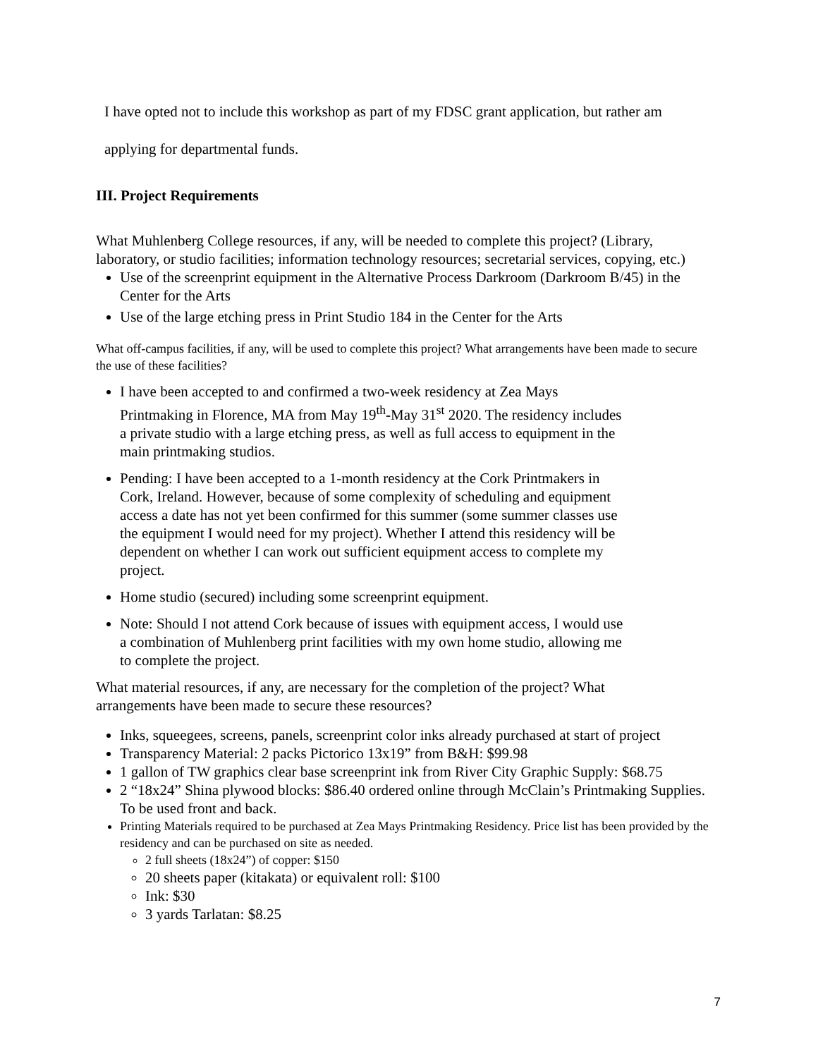I have opted not to include this workshop as part of my FDSC grant application, but rather am
applying for departmental funds.
III. Project Requirements
What Muhlenberg College resources, if any, will be needed to complete this project? (Library, laboratory, or studio facilities; information technology resources; secretarial services, copying, etc.)
Use of the screenprint equipment in the Alternative Process Darkroom (Darkroom B/45) in the Center for the Arts
Use of the large etching press in Print Studio 184 in the Center for the Arts
What off-campus facilities, if any, will be used to complete this project? What arrangements have been made to secure the use of these facilities?
I have been accepted to and confirmed a two-week residency at Zea Mays Printmaking in Florence, MA from May 19<sup>th</sup>-May 31<sup>st</sup> 2020. The residency includes a private studio with a large etching press, as well as full access to equipment in the main printmaking studios.
Pending: I have been accepted to a 1-month residency at the Cork Printmakers in Cork, Ireland. However, because of some complexity of scheduling and equipment access a date has not yet been confirmed for this summer (some summer classes use the equipment I would need for my project). Whether I attend this residency will be dependent on whether I can work out sufficient equipment access to complete my project.
Home studio (secured) including some screenprint equipment.
Note: Should I not attend Cork because of issues with equipment access, I would use a combination of Muhlenberg print facilities with my own home studio, allowing me to complete the project.
What material resources, if any, are necessary for the completion of the project? What arrangements have been made to secure these resources?
Inks, squeegees, screens, panels, screenprint color inks already purchased at start of project
Transparency Material: 2 packs Pictorico 13x19” from B&H: $99.98
1 gallon of TW graphics clear base screenprint ink from River City Graphic Supply: $68.75
2 “18x24” Shina plywood blocks: $86.40 ordered online through McClain’s Printmaking Supplies. To be used front and back.
Printing Materials required to be purchased at Zea Mays Printmaking Residency. Price list has been provided by the residency and can be purchased on site as needed.
2 full sheets (18x24”) of copper: $150
20 sheets paper (kitakata) or equivalent roll: $100
Ink: $30
3 yards Tarlatan: $8.25
7